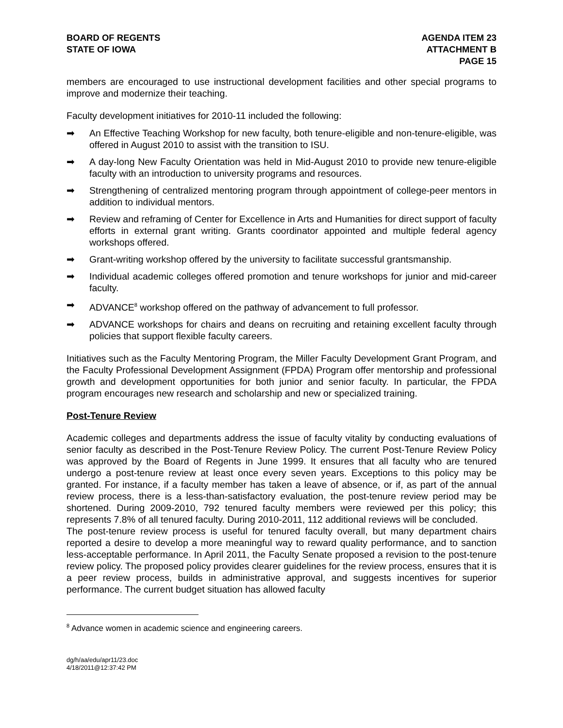BOARD OF REGENTS
STATE OF IOWA
AGENDA ITEM 23
ATTACHMENT B
PAGE 15
members are encouraged to use instructional development facilities and other special programs to improve and modernize their teaching.
Faculty development initiatives for 2010-11 included the following:
➡ An Effective Teaching Workshop for new faculty, both tenure-eligible and non-tenure-eligible, was offered in August 2010 to assist with the transition to ISU.
➡ A day-long New Faculty Orientation was held in Mid-August 2010 to provide new tenure-eligible faculty with an introduction to university programs and resources.
➡ Strengthening of centralized mentoring program through appointment of college-peer mentors in addition to individual mentors.
➡ Review and reframing of Center for Excellence in Arts and Humanities for direct support of faculty efforts in external grant writing. Grants coordinator appointed and multiple federal agency workshops offered.
➡ Grant-writing workshop offered by the university to facilitate successful grantsmanship.
➡ Individual academic colleges offered promotion and tenure workshops for junior and mid-career faculty.
➡ ADVANCE<sup>8</sup> workshop offered on the pathway of advancement to full professor.
➡ ADVANCE workshops for chairs and deans on recruiting and retaining excellent faculty through policies that support flexible faculty careers.
Initiatives such as the Faculty Mentoring Program, the Miller Faculty Development Grant Program, and the Faculty Professional Development Assignment (FPDA) Program offer mentorship and professional growth and development opportunities for both junior and senior faculty. In particular, the FPDA program encourages new research and scholarship and new or specialized training.
Post-Tenure Review
Academic colleges and departments address the issue of faculty vitality by conducting evaluations of senior faculty as described in the Post-Tenure Review Policy. The current Post-Tenure Review Policy was approved by the Board of Regents in June 1999. It ensures that all faculty who are tenured undergo a post-tenure review at least once every seven years. Exceptions to this policy may be granted. For instance, if a faculty member has taken a leave of absence, or if, as part of the annual review process, there is a less-than-satisfactory evaluation, the post-tenure review period may be shortened. During 2009-2010, 792 tenured faculty members were reviewed per this policy; this represents 7.8% of all tenured faculty. During 2010-2011, 112 additional reviews will be concluded.
The post-tenure review process is useful for tenured faculty overall, but many department chairs reported a desire to develop a more meaningful way to reward quality performance, and to sanction less-acceptable performance. In April 2011, the Faculty Senate proposed a revision to the post-tenure review policy. The proposed policy provides clearer guidelines for the review process, ensures that it is a peer review process, builds in administrative approval, and suggests incentives for superior performance. The current budget situation has allowed faculty
<sup>8</sup> Advance women in academic science and engineering careers.
dg/h/aa/edu/apr11/23.doc
4/18/2011@12:37:42 PM